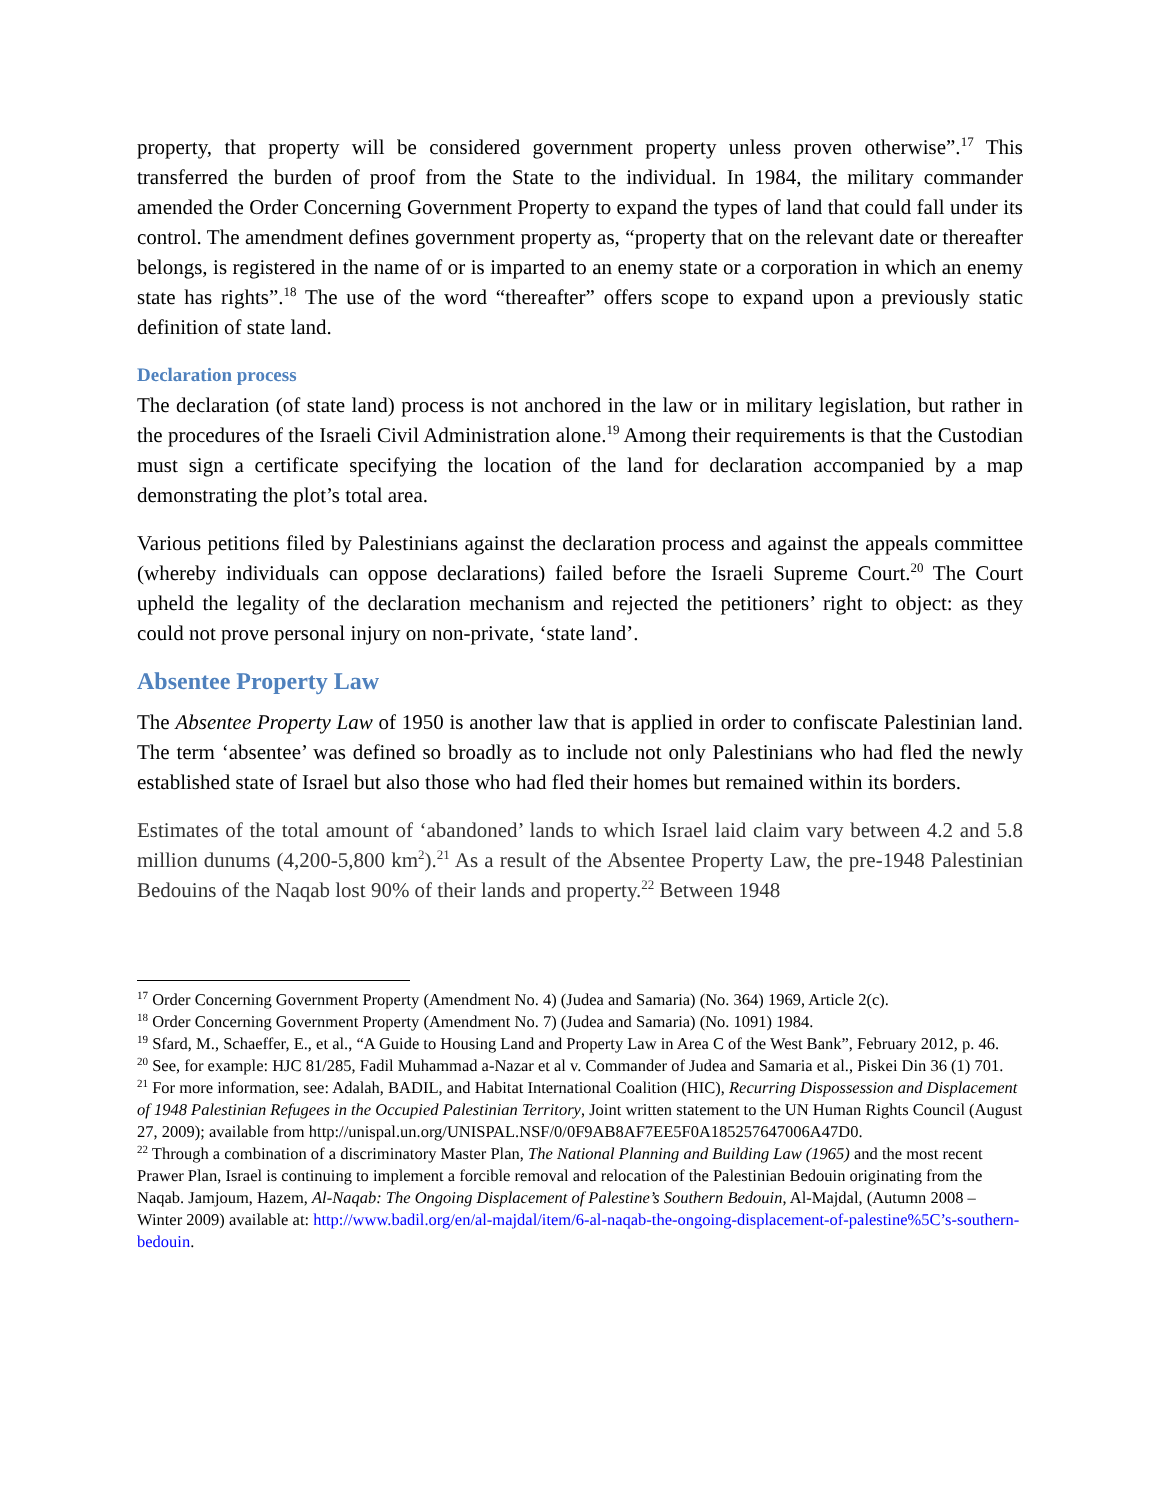property, that property will be considered government property unless proven otherwise”.<sup>17</sup> This transferred the burden of proof from the State to the individual. In 1984, the military commander amended the Order Concerning Government Property to expand the types of land that could fall under its control. The amendment defines government property as, “property that on the relevant date or thereafter belongs, is registered in the name of or is imparted to an enemy state or a corporation in which an enemy state has rights”.<sup>18</sup> The use of the word “thereafter” offers scope to expand upon a previously static definition of state land.
Declaration process
The declaration (of state land) process is not anchored in the law or in military legislation, but rather in the procedures of the Israeli Civil Administration alone.<sup>19</sup> Among their requirements is that the Custodian must sign a certificate specifying the location of the land for declaration accompanied by a map demonstrating the plot’s total area.
Various petitions filed by Palestinians against the declaration process and against the appeals committee (whereby individuals can oppose declarations) failed before the Israeli Supreme Court.<sup>20</sup> The Court upheld the legality of the declaration mechanism and rejected the petitioners’ right to object: as they could not prove personal injury on non-private, ‘state land’.
Absentee Property Law
The Absentee Property Law of 1950 is another law that is applied in order to confiscate Palestinian land. The term ‘absentee’ was defined so broadly as to include not only Palestinians who had fled the newly established state of Israel but also those who had fled their homes but remained within its borders.
Estimates of the total amount of ‘abandoned’ lands to which Israel laid claim vary between 4.2 and 5.8 million dunums (4,200-5,800 km<sup>2</sup>).<sup>21</sup> As a result of the Absentee Property Law, the pre-1948 Palestinian Bedouins of the Naqab lost 90% of their lands and property.<sup>22</sup> Between 1948
<sup>17</sup> Order Concerning Government Property (Amendment No. 4) (Judea and Samaria) (No. 364) 1969, Article 2(c).
<sup>18</sup> Order Concerning Government Property (Amendment No. 7) (Judea and Samaria) (No. 1091) 1984.
<sup>19</sup> Sfard, M., Schaeffer, E., et al., “A Guide to Housing Land and Property Law in Area C of the West Bank”, February 2012, p. 46.
<sup>20</sup> See, for example: HJC 81/285, Fadil Muhammad a-Nazar et al v. Commander of Judea and Samaria et al., Piskei Din 36 (1) 701.
<sup>21</sup> For more information, see: Adalah, BADIL, and Habitat International Coalition (HIC), Recurring Dispossession and Displacement of 1948 Palestinian Refugees in the Occupied Palestinian Territory, Joint written statement to the UN Human Rights Council (August 27, 2009); available from http://unispal.un.org/UNISPAL.NSF/0/0F9AB8AF7EE5F0A185257647006A47D0.
<sup>22</sup> Through a combination of a discriminatory Master Plan, The National Planning and Building Law (1965) and the most recent Prawer Plan, Israel is continuing to implement a forcible removal and relocation of the Palestinian Bedouin originating from the Naqab. Jamjoum, Hazem, Al-Naqab: The Ongoing Displacement of Palestine’s Southern Bedouin, Al-Majdal, (Autumn 2008 – Winter 2009) available at: http://www.badil.org/en/al-majdal/item/6-al-naqab-the-ongoing-displacement-of-palestine%5C’s-southern-bedouin.